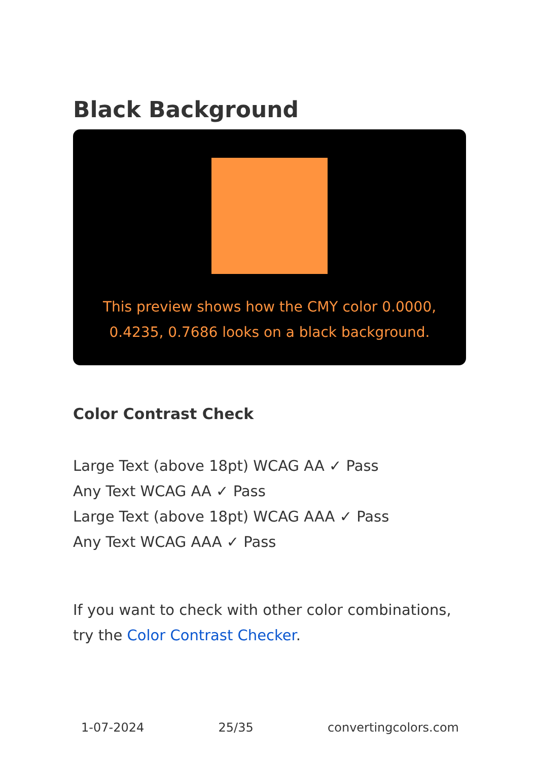Black Background
This preview shows how the CMY color 0.0000, 0.4235, 0.7686 looks on a black background.
Color Contrast Check
Large Text (above 18pt) WCAG AA ✓ Pass
Any Text WCAG AA ✓ Pass
Large Text (above 18pt) WCAG AAA ✓ Pass
Any Text WCAG AAA ✓ Pass
If you want to check with other color combinations, try the Color Contrast Checker.
1-07-2024 25/35 convertingcolors.com